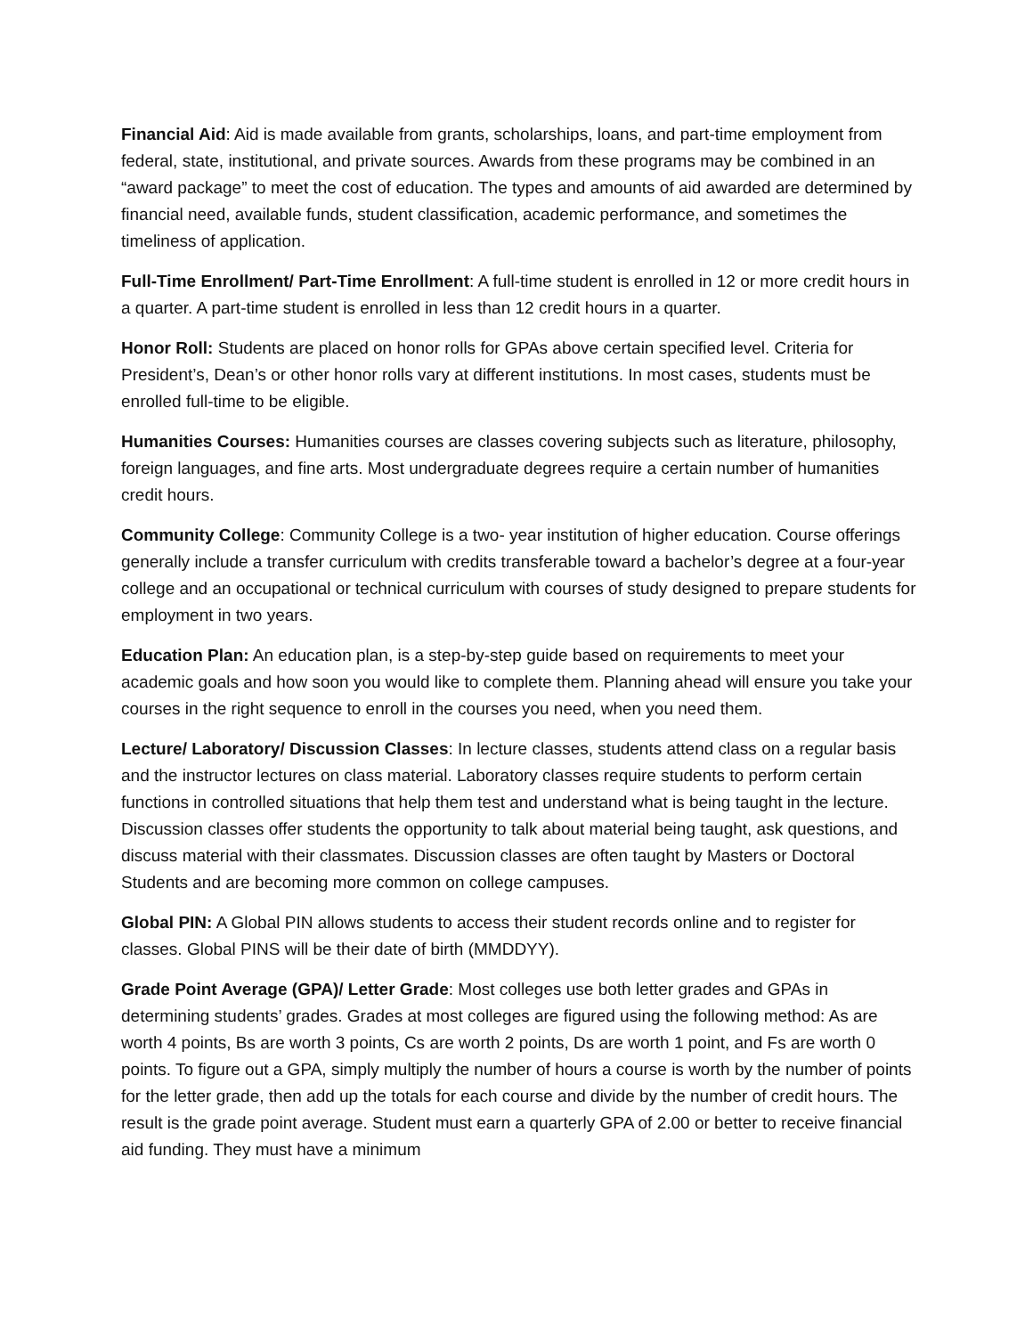Financial Aid: Aid is made available from grants, scholarships, loans, and part-time employment from federal, state, institutional, and private sources. Awards from these programs may be combined in an “award package” to meet the cost of education. The types and amounts of aid awarded are determined by financial need, available funds, student classification, academic performance, and sometimes the timeliness of application.
Full-Time Enrollment/ Part-Time Enrollment: A full-time student is enrolled in 12 or more credit hours in a quarter. A part-time student is enrolled in less than 12 credit hours in a quarter.
Honor Roll: Students are placed on honor rolls for GPAs above certain specified level. Criteria for President’s, Dean’s or other honor rolls vary at different institutions. In most cases, students must be enrolled full-time to be eligible.
Humanities Courses: Humanities courses are classes covering subjects such as literature, philosophy, foreign languages, and fine arts. Most undergraduate degrees require a certain number of humanities credit hours.
Community College: Community College is a two- year institution of higher education. Course offerings generally include a transfer curriculum with credits transferable toward a bachelor’s degree at a four-year college and an occupational or technical curriculum with courses of study designed to prepare students for employment in two years.
Education Plan: An education plan, is a step-by-step guide based on requirements to meet your academic goals and how soon you would like to complete them. Planning ahead will ensure you take your courses in the right sequence to enroll in the courses you need, when you need them.
Lecture/ Laboratory/ Discussion Classes: In lecture classes, students attend class on a regular basis and the instructor lectures on class material. Laboratory classes require students to perform certain functions in controlled situations that help them test and understand what is being taught in the lecture. Discussion classes offer students the opportunity to talk about material being taught, ask questions, and discuss material with their classmates. Discussion classes are often taught by Masters or Doctoral Students and are becoming more common on college campuses.
Global PIN: A Global PIN allows students to access their student records online and to register for classes. Global PINS will be their date of birth (MMDDYY).
Grade Point Average (GPA)/ Letter Grade: Most colleges use both letter grades and GPAs in determining students’ grades. Grades at most colleges are figured using the following method: As are worth 4 points, Bs are worth 3 points, Cs are worth 2 points, Ds are worth 1 point, and Fs are worth 0 points. To figure out a GPA, simply multiply the number of hours a course is worth by the number of points for the letter grade, then add up the totals for each course and divide by the number of credit hours. The result is the grade point average. Student must earn a quarterly GPA of 2.00 or better to receive financial aid funding. They must have a minimum